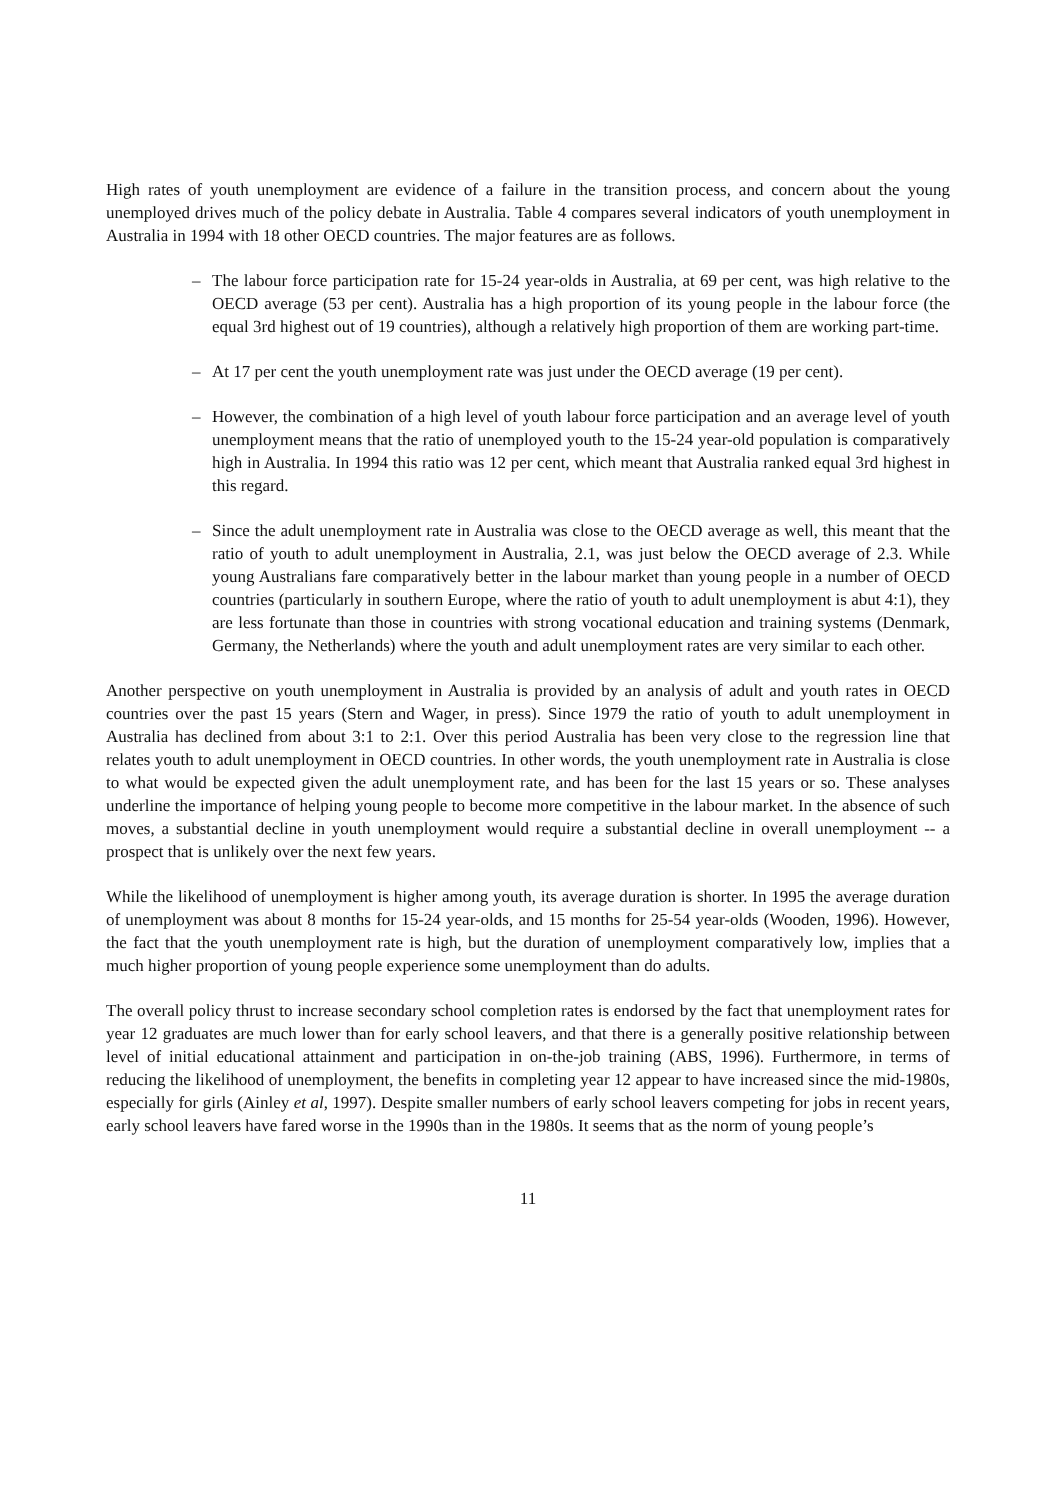High rates of youth unemployment are evidence of a failure in the transition process, and concern about the young unemployed drives much of the policy debate in Australia. Table 4 compares several indicators of youth unemployment in Australia in 1994 with 18 other OECD countries. The major features are as follows.
– The labour force participation rate for 15-24 year-olds in Australia, at 69 per cent, was high relative to the OECD average (53 per cent). Australia has a high proportion of its young people in the labour force (the equal 3rd highest out of 19 countries), although a relatively high proportion of them are working part-time.
– At 17 per cent the youth unemployment rate was just under the OECD average (19 per cent).
– However, the combination of a high level of youth labour force participation and an average level of youth unemployment means that the ratio of unemployed youth to the 15-24 year-old population is comparatively high in Australia. In 1994 this ratio was 12 per cent, which meant that Australia ranked equal 3rd highest in this regard.
– Since the adult unemployment rate in Australia was close to the OECD average as well, this meant that the ratio of youth to adult unemployment in Australia, 2.1, was just below the OECD average of 2.3. While young Australians fare comparatively better in the labour market than young people in a number of OECD countries (particularly in southern Europe, where the ratio of youth to adult unemployment is abut 4:1), they are less fortunate than those in countries with strong vocational education and training systems (Denmark, Germany, the Netherlands) where the youth and adult unemployment rates are very similar to each other.
Another perspective on youth unemployment in Australia is provided by an analysis of adult and youth rates in OECD countries over the past 15 years (Stern and Wager, in press). Since 1979 the ratio of youth to adult unemployment in Australia has declined from about 3:1 to 2:1. Over this period Australia has been very close to the regression line that relates youth to adult unemployment in OECD countries. In other words, the youth unemployment rate in Australia is close to what would be expected given the adult unemployment rate, and has been for the last 15 years or so. These analyses underline the importance of helping young people to become more competitive in the labour market. In the absence of such moves, a substantial decline in youth unemployment would require a substantial decline in overall unemployment -- a prospect that is unlikely over the next few years.
While the likelihood of unemployment is higher among youth, its average duration is shorter. In 1995 the average duration of unemployment was about 8 months for 15-24 year-olds, and 15 months for 25-54 year-olds (Wooden, 1996). However, the fact that the youth unemployment rate is high, but the duration of unemployment comparatively low, implies that a much higher proportion of young people experience some unemployment than do adults.
The overall policy thrust to increase secondary school completion rates is endorsed by the fact that unemployment rates for year 12 graduates are much lower than for early school leavers, and that there is a generally positive relationship between level of initial educational attainment and participation in on-the-job training (ABS, 1996). Furthermore, in terms of reducing the likelihood of unemployment, the benefits in completing year 12 appear to have increased since the mid-1980s, especially for girls (Ainley et al, 1997). Despite smaller numbers of early school leavers competing for jobs in recent years, early school leavers have fared worse in the 1990s than in the 1980s. It seems that as the norm of young people’s
11